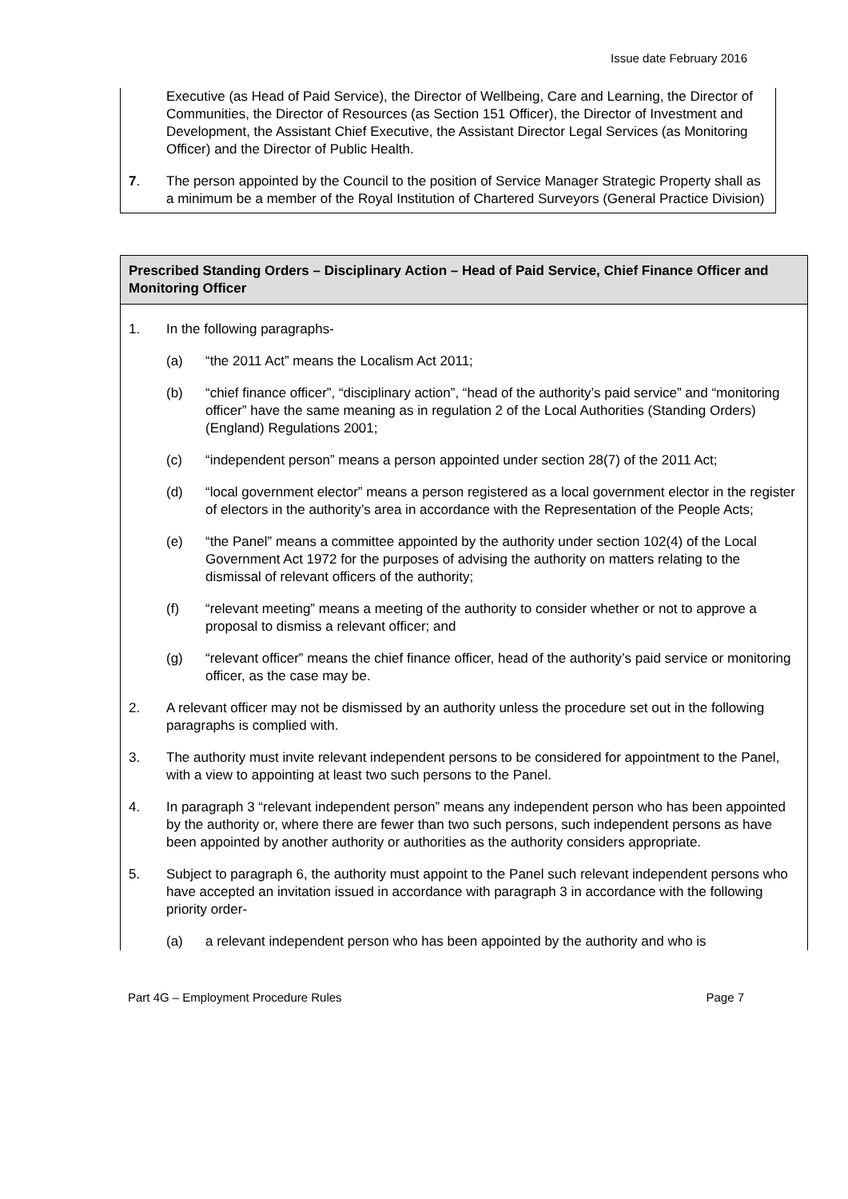Issue date February 2016
Executive (as Head of Paid Service), the Director of Wellbeing, Care and Learning, the Director of Communities, the Director of Resources (as Section 151 Officer), the Director of Investment and Development, the Assistant Chief Executive, the Assistant Director Legal Services (as Monitoring Officer) and the Director of Public Health.
7. The person appointed by the Council to the position of Service Manager Strategic Property shall as a minimum be a member of the Royal Institution of Chartered Surveyors (General Practice Division)
Prescribed Standing Orders – Disciplinary Action – Head of Paid Service, Chief Finance Officer and Monitoring Officer
1. In the following paragraphs-
(a) “the 2011 Act” means the Localism Act 2011;
(b) “chief finance officer”, “disciplinary action”, “head of the authority’s paid service” and “monitoring officer” have the same meaning as in regulation 2 of the Local Authorities (Standing Orders) (England) Regulations 2001;
(c) “independent person” means a person appointed under section 28(7) of the 2011 Act;
(d) “local government elector” means a person registered as a local government elector in the register of electors in the authority’s area in accordance with the Representation of the People Acts;
(e) “the Panel” means a committee appointed by the authority under section 102(4) of the Local Government Act 1972 for the purposes of advising the authority on matters relating to the dismissal of relevant officers of the authority;
(f) “relevant meeting” means a meeting of the authority to consider whether or not to approve a proposal to dismiss a relevant officer; and
(g) “relevant officer” means the chief finance officer, head of the authority’s paid service or monitoring officer, as the case may be.
2. A relevant officer may not be dismissed by an authority unless the procedure set out in the following paragraphs is complied with.
3. The authority must invite relevant independent persons to be considered for appointment to the Panel, with a view to appointing at least two such persons to the Panel.
4. In paragraph 3 “relevant independent person” means any independent person who has been appointed by the authority or, where there are fewer than two such persons, such independent persons as have been appointed by another authority or authorities as the authority considers appropriate.
5. Subject to paragraph 6, the authority must appoint to the Panel such relevant independent persons who have accepted an invitation issued in accordance with paragraph 3 in accordance with the following priority order-
(a) a relevant independent person who has been appointed by the authority and who is
Part 4G – Employment Procedure Rules Page 7